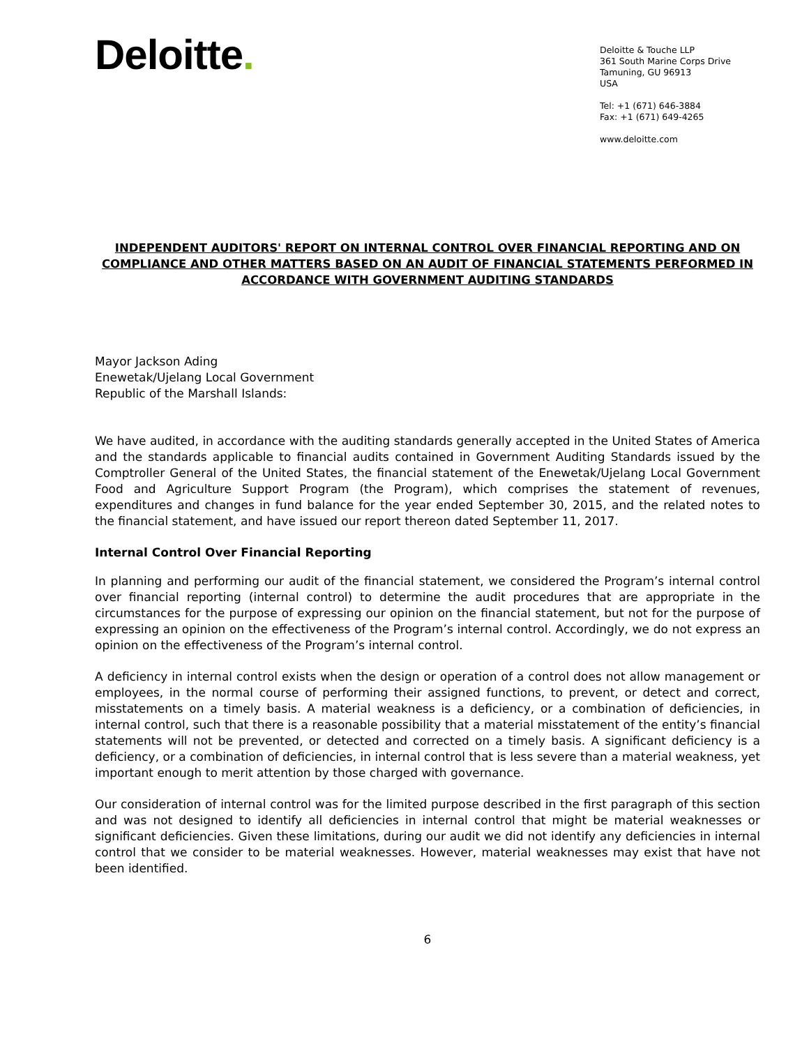Deloitte.
Deloitte & Touche LLP
361 South Marine Corps Drive
Tamuning, GU 96913
USA
Tel: +1 (671) 646-3884
Fax: +1 (671) 649-4265
www.deloitte.com
INDEPENDENT AUDITORS' REPORT ON INTERNAL CONTROL OVER FINANCIAL REPORTING AND ON COMPLIANCE AND OTHER MATTERS BASED ON AN AUDIT OF FINANCIAL STATEMENTS PERFORMED IN ACCORDANCE WITH GOVERNMENT AUDITING STANDARDS
Mayor Jackson Ading
Enewetak/Ujelang Local Government
Republic of the Marshall Islands:
We have audited, in accordance with the auditing standards generally accepted in the United States of America and the standards applicable to financial audits contained in Government Auditing Standards issued by the Comptroller General of the United States, the financial statement of the Enewetak/Ujelang Local Government Food and Agriculture Support Program (the Program), which comprises the statement of revenues, expenditures and changes in fund balance for the year ended September 30, 2015, and the related notes to the financial statement, and have issued our report thereon dated September 11, 2017.
Internal Control Over Financial Reporting
In planning and performing our audit of the financial statement, we considered the Program’s internal control over financial reporting (internal control) to determine the audit procedures that are appropriate in the circumstances for the purpose of expressing our opinion on the financial statement, but not for the purpose of expressing an opinion on the effectiveness of the Program’s internal control. Accordingly, we do not express an opinion on the effectiveness of the Program’s internal control.
A deficiency in internal control exists when the design or operation of a control does not allow management or employees, in the normal course of performing their assigned functions, to prevent, or detect and correct, misstatements on a timely basis. A material weakness is a deficiency, or a combination of deficiencies, in internal control, such that there is a reasonable possibility that a material misstatement of the entity’s financial statements will not be prevented, or detected and corrected on a timely basis. A significant deficiency is a deficiency, or a combination of deficiencies, in internal control that is less severe than a material weakness, yet important enough to merit attention by those charged with governance.
Our consideration of internal control was for the limited purpose described in the first paragraph of this section and was not designed to identify all deficiencies in internal control that might be material weaknesses or significant deficiencies. Given these limitations, during our audit we did not identify any deficiencies in internal control that we consider to be material weaknesses. However, material weaknesses may exist that have not been identified.
6